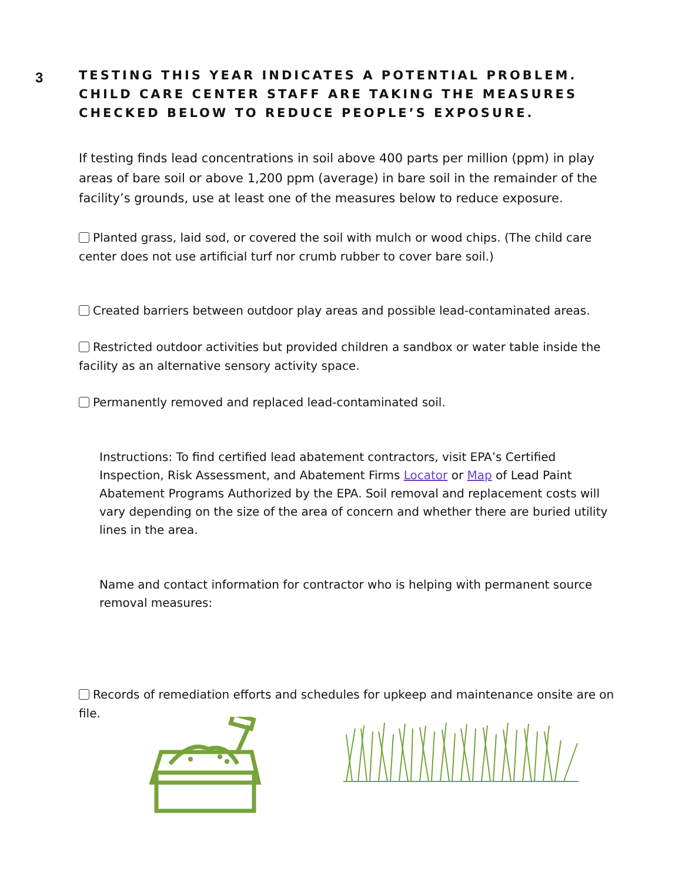3
TESTING THIS YEAR INDICATES A POTENTIAL PROBLEM. CHILD CARE CENTER STAFF ARE TAKING THE MEASURES CHECKED BELOW TO REDUCE PEOPLE’S EXPOSURE.
If testing finds lead concentrations in soil above 400 parts per million (ppm) in play areas of bare soil or above 1,200 ppm (average) in bare soil in the remainder of the facility’s grounds, use at least one of the measures below to reduce exposure.
Planted grass, laid sod, or covered the soil with mulch or wood chips. (The child care center does not use artificial turf nor crumb rubber to cover bare soil.)
Created barriers between outdoor play areas and possible lead-contaminated areas.
Restricted outdoor activities but provided children a sandbox or water table inside the facility as an alternative sensory activity space.
Permanently removed and replaced lead-contaminated soil.
Instructions: To find certified lead abatement contractors, visit EPA’s Certified Inspection, Risk Assessment, and Abatement Firms Locator or Map of Lead Paint Abatement Programs Authorized by the EPA. Soil removal and replacement costs will vary depending on the size of the area of concern and whether there are buried utility lines in the area.
Name and contact information for contractor who is helping with permanent source removal measures:
Records of remediation efforts and schedules for upkeep and maintenance onsite are on file.